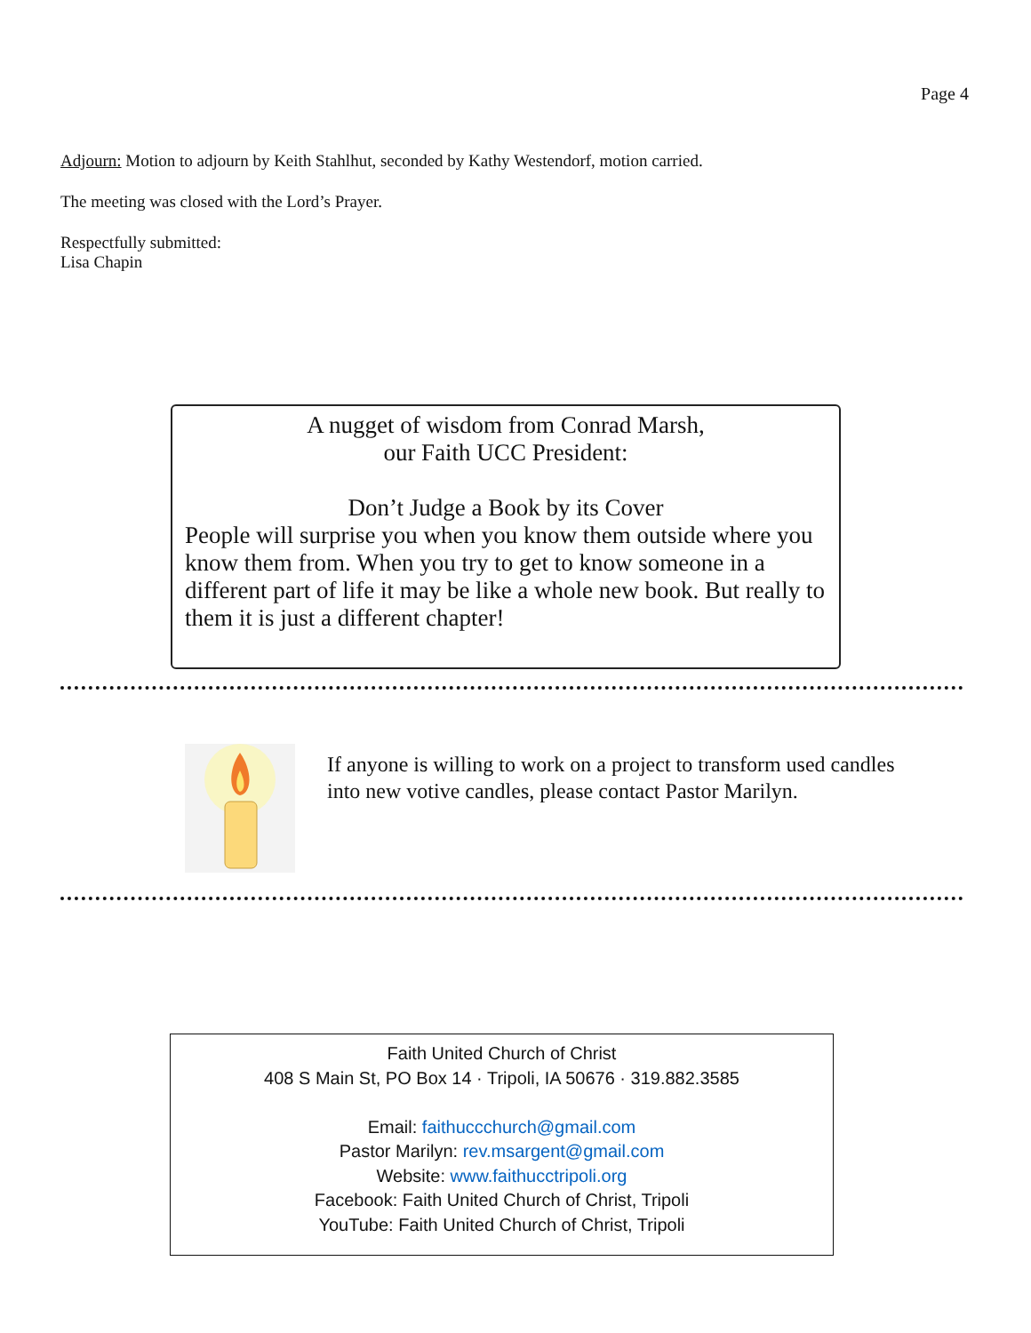Page 4
Adjourn: Motion to adjourn by Keith Stahlhut, seconded by Kathy Westendorf, motion carried.
The meeting was closed with the Lord’s Prayer.
Respectfully submitted:
Lisa Chapin
A nugget of wisdom from Conrad Marsh,
our Faith UCC President:
Don’t Judge a Book by its Cover
People will surprise you when you know them outside where you know them from. When you try to get to know someone in a different part of life it may be like a whole new book. But really to them it is just a different chapter!
If anyone is willing to work on a project to transform used candles into new votive candles, please contact Pastor Marilyn.
Faith United Church of Christ
408 S Main St, PO Box 14 · Tripoli, IA 50676 · 319.882.3585
Email: faithuccchurch@gmail.com
Pastor Marilyn: rev.msargent@gmail.com
Website: www.faithucctripoli.org
Facebook: Faith United Church of Christ, Tripoli
YouTube: Faith United Church of Christ, Tripoli